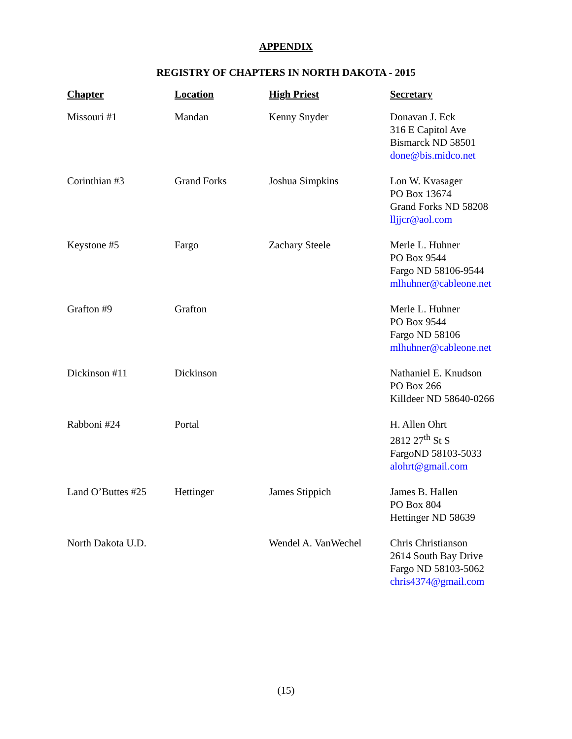APPENDIX
REGISTRY OF CHAPTERS IN NORTH DAKOTA - 2015
| Chapter | Location | High Priest | Secretary |
| --- | --- | --- | --- |
| Missouri #1 | Mandan | Kenny Snyder | Donavan J. Eck 316 E Capitol Ave Bismarck ND 58501 done@bis.midco.net |
| Corinthian #3 | Grand Forks | Joshua Simpkins | Lon W. Kvasager PO Box 13674 Grand Forks ND 58208 lljjcr@aol.com |
| Keystone #5 | Fargo | Zachary Steele | Merle L. Huhner PO Box 9544 Fargo ND 58106-9544 mlhuhner@cableone.net |
| Grafton #9 | Grafton | | Merle L. Huhner PO Box 9544 Fargo ND 58106 mlhuhner@cableone.net |
| Dickinson #11 | Dickinson | | Nathaniel E. Knudson PO Box 266 Killdeer ND 58640-0266 |
| Rabboni #24 | Portal | | H. Allen Ohrt 2812 27<sup>th</sup> St S FargoND 58103-5033 alohrt@gmail.com |
| Land O’Buttes #25 | Hettinger | James Stippich | James B. Hallen PO Box 804 Hettinger ND 58639 |
| North Dakota U.D. | | Wendel A. VanWechel | Chris Christianson 2614 South Bay Drive Fargo ND 58103-5062 chris4374@gmail.com |
(15)